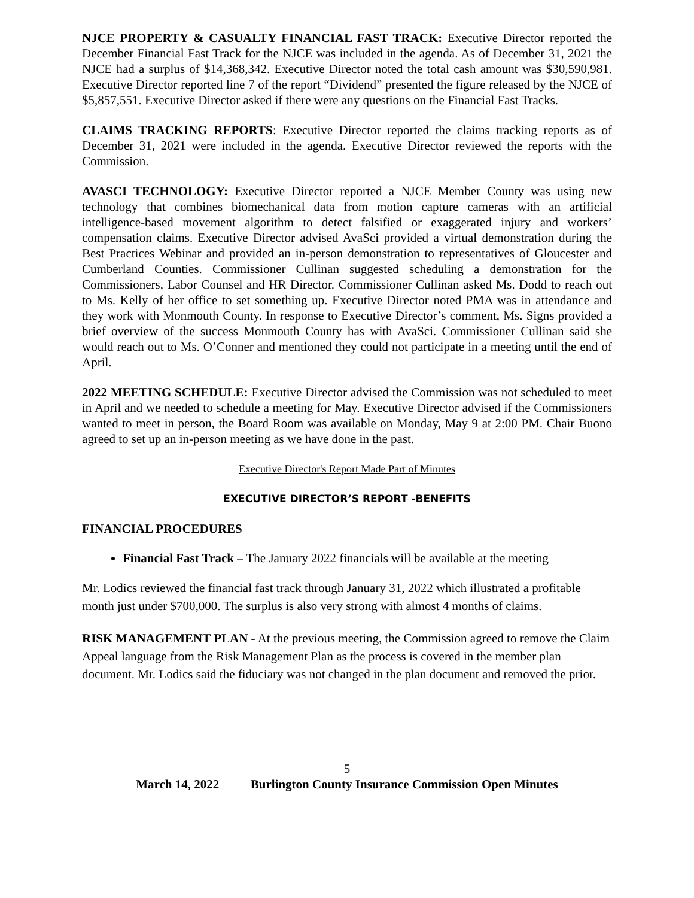NJCE PROPERTY & CASUALTY FINANCIAL FAST TRACK: Executive Director reported the December Financial Fast Track for the NJCE was included in the agenda. As of December 31, 2021 the NJCE had a surplus of $14,368,342. Executive Director noted the total cash amount was $30,590,981. Executive Director reported line 7 of the report “Dividend” presented the figure released by the NJCE of $5,857,551. Executive Director asked if there were any questions on the Financial Fast Tracks.
CLAIMS TRACKING REPORTS: Executive Director reported the claims tracking reports as of December 31, 2021 were included in the agenda. Executive Director reviewed the reports with the Commission.
AVASCI TECHNOLOGY: Executive Director reported a NJCE Member County was using new technology that combines biomechanical data from motion capture cameras with an artificial intelligence-based movement algorithm to detect falsified or exaggerated injury and workers’ compensation claims. Executive Director advised AvaSci provided a virtual demonstration during the Best Practices Webinar and provided an in-person demonstration to representatives of Gloucester and Cumberland Counties. Commissioner Cullinan suggested scheduling a demonstration for the Commissioners, Labor Counsel and HR Director. Commissioner Cullinan asked Ms. Dodd to reach out to Ms. Kelly of her office to set something up. Executive Director noted PMA was in attendance and they work with Monmouth County. In response to Executive Director’s comment, Ms. Signs provided a brief overview of the success Monmouth County has with AvaSci. Commissioner Cullinan said she would reach out to Ms. O’Conner and mentioned they could not participate in a meeting until the end of April.
2022 MEETING SCHEDULE: Executive Director advised the Commission was not scheduled to meet in April and we needed to schedule a meeting for May. Executive Director advised if the Commissioners wanted to meet in person, the Board Room was available on Monday, May 9 at 2:00 PM. Chair Buono agreed to set up an in-person meeting as we have done in the past.
Executive Director's Report Made Part of Minutes
EXECUTIVE DIRECTOR’S REPORT -BENEFITS
FINANCIAL PROCEDURES
Financial Fast Track – The January 2022 financials will be available at the meeting
Mr. Lodics reviewed the financial fast track through January 31, 2022 which illustrated a profitable month just under $700,000. The surplus is also very strong with almost 4 months of claims.
RISK MANAGEMENT PLAN - At the previous meeting, the Commission agreed to remove the Claim Appeal language from the Risk Management Plan as the process is covered in the member plan document. Mr. Lodics said the fiduciary was not changed in the plan document and removed the prior.
5
March 14, 2022 Burlington County Insurance Commission Open Minutes